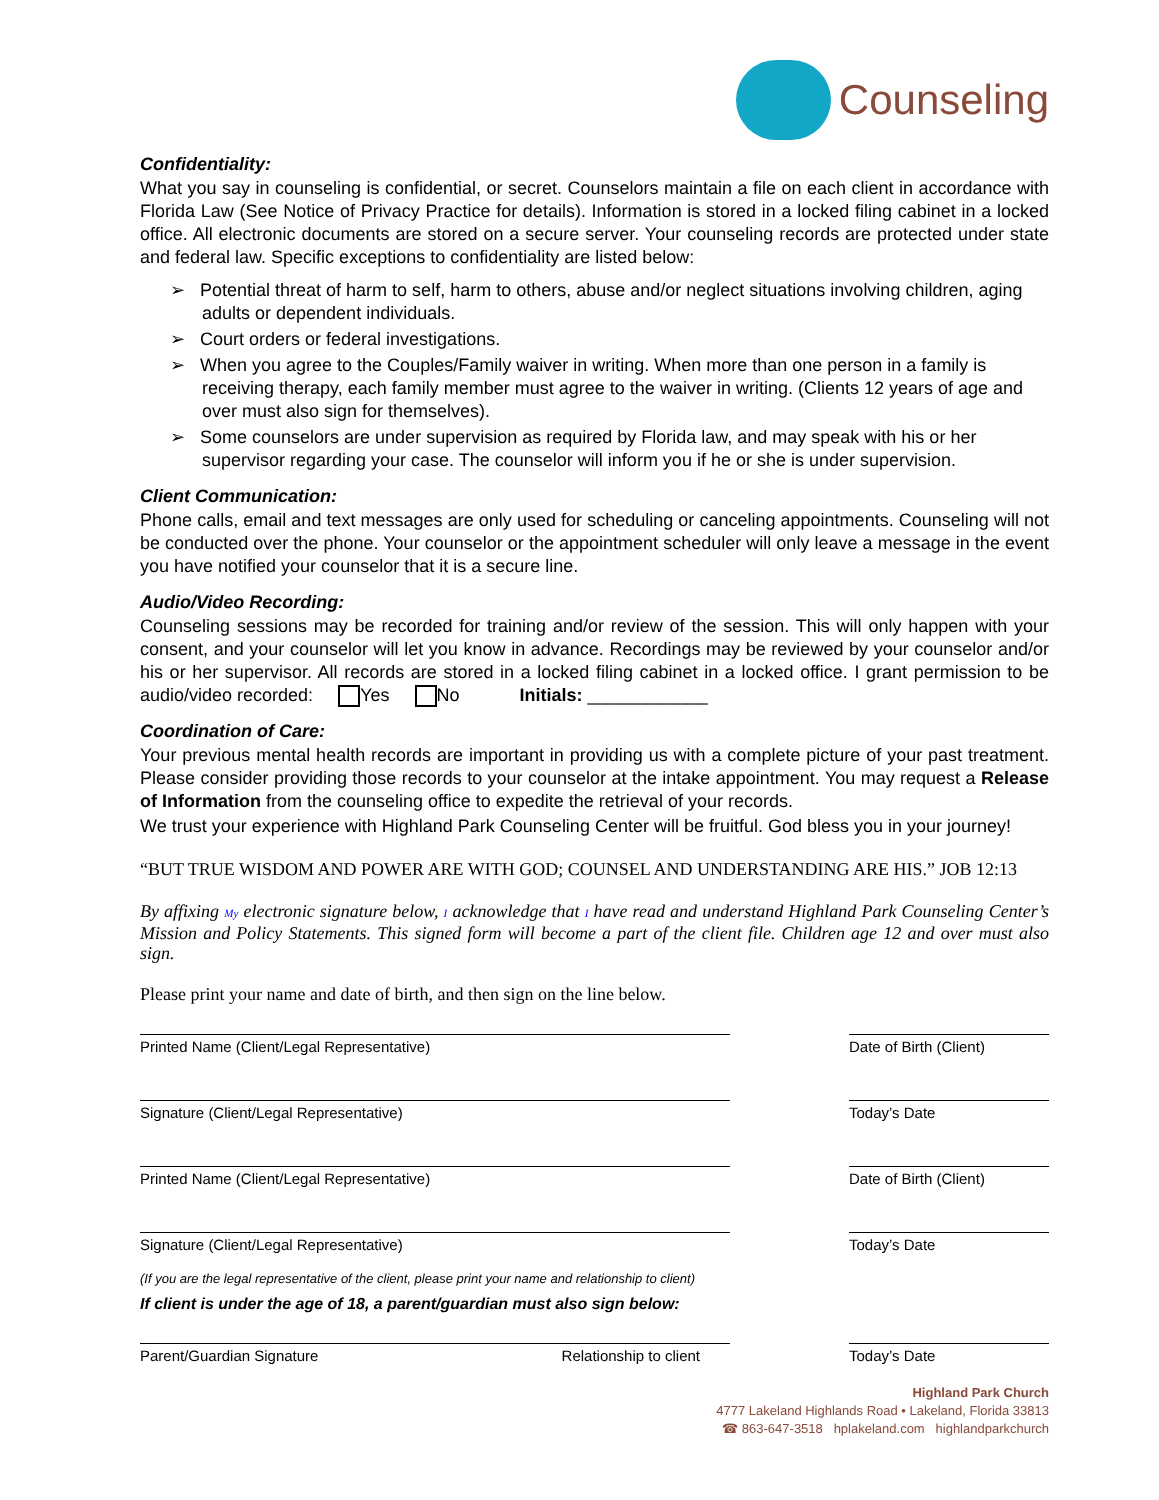Counseling
Confidentiality:
What you say in counseling is confidential, or secret. Counselors maintain a file on each client in accordance with Florida Law (See Notice of Privacy Practice for details). Information is stored in a locked filing cabinet in a locked office. All electronic documents are stored on a secure server. Your counseling records are protected under state and federal law. Specific exceptions to confidentiality are listed below:
➢ Potential threat of harm to self, harm to others, abuse and/or neglect situations involving children, aging adults or dependent individuals.
➢ Court orders or federal investigations.
➢ When you agree to the Couples/Family waiver in writing. When more than one person in a family is receiving therapy, each family member must agree to the waiver in writing. (Clients 12 years of age and over must also sign for themselves).
➢ Some counselors are under supervision as required by Florida law, and may speak with his or her supervisor regarding your case. The counselor will inform you if he or she is under supervision.
Client Communication:
Phone calls, email and text messages are only used for scheduling or canceling appointments. Counseling will not be conducted over the phone. Your counselor or the appointment scheduler will only leave a message in the event you have notified your counselor that it is a secure line.
Audio/Video Recording:
Counseling sessions may be recorded for training and/or review of the session. This will only happen with your consent, and your counselor will let you know in advance. Recordings may be reviewed by your counselor and/or his or her supervisor. All records are stored in a locked filing cabinet in a locked office. I grant permission to be audio/video recorded: Yes No Initials: ____________
Coordination of Care:
Your previous mental health records are important in providing us with a complete picture of your past treatment. Please consider providing those records to your counselor at the intake appointment. You may request a Release of Information from the counseling office to expedite the retrieval of your records.
We trust your experience with Highland Park Counseling Center will be fruitful. God bless you in your journey!
“BUT TRUE WISDOM AND POWER ARE WITH GOD; COUNSEL AND UNDERSTANDING ARE HIS.” JOB 12:13
By affixing My electronic signature below, I acknowledge that I have read and understand Highland Park Counseling Center’s Mission and Policy Statements. This signed form will become a part of the client file. Children age 12 and over must also sign.
Please print your name and date of birth, and then sign on the line below.
Printed Name (Client/Legal Representative) Date of Birth (Client)
Signature (Client/Legal Representative) Today’s Date
Printed Name (Client/Legal Representative) Date of Birth (Client)
Signature (Client/Legal Representative) Today’s Date
(If you are the legal representative of the client, please print your name and relationship to client)
If client is under the age of 18, a parent/guardian must also sign below:
Parent/Guardian Signature Relationship to client Today’s Date
Highland Park Church
4777 Lakeland Highlands Road • Lakeland, Florida 33813
☎ 863-647-3518 hplakeland.com highlandparkchurch